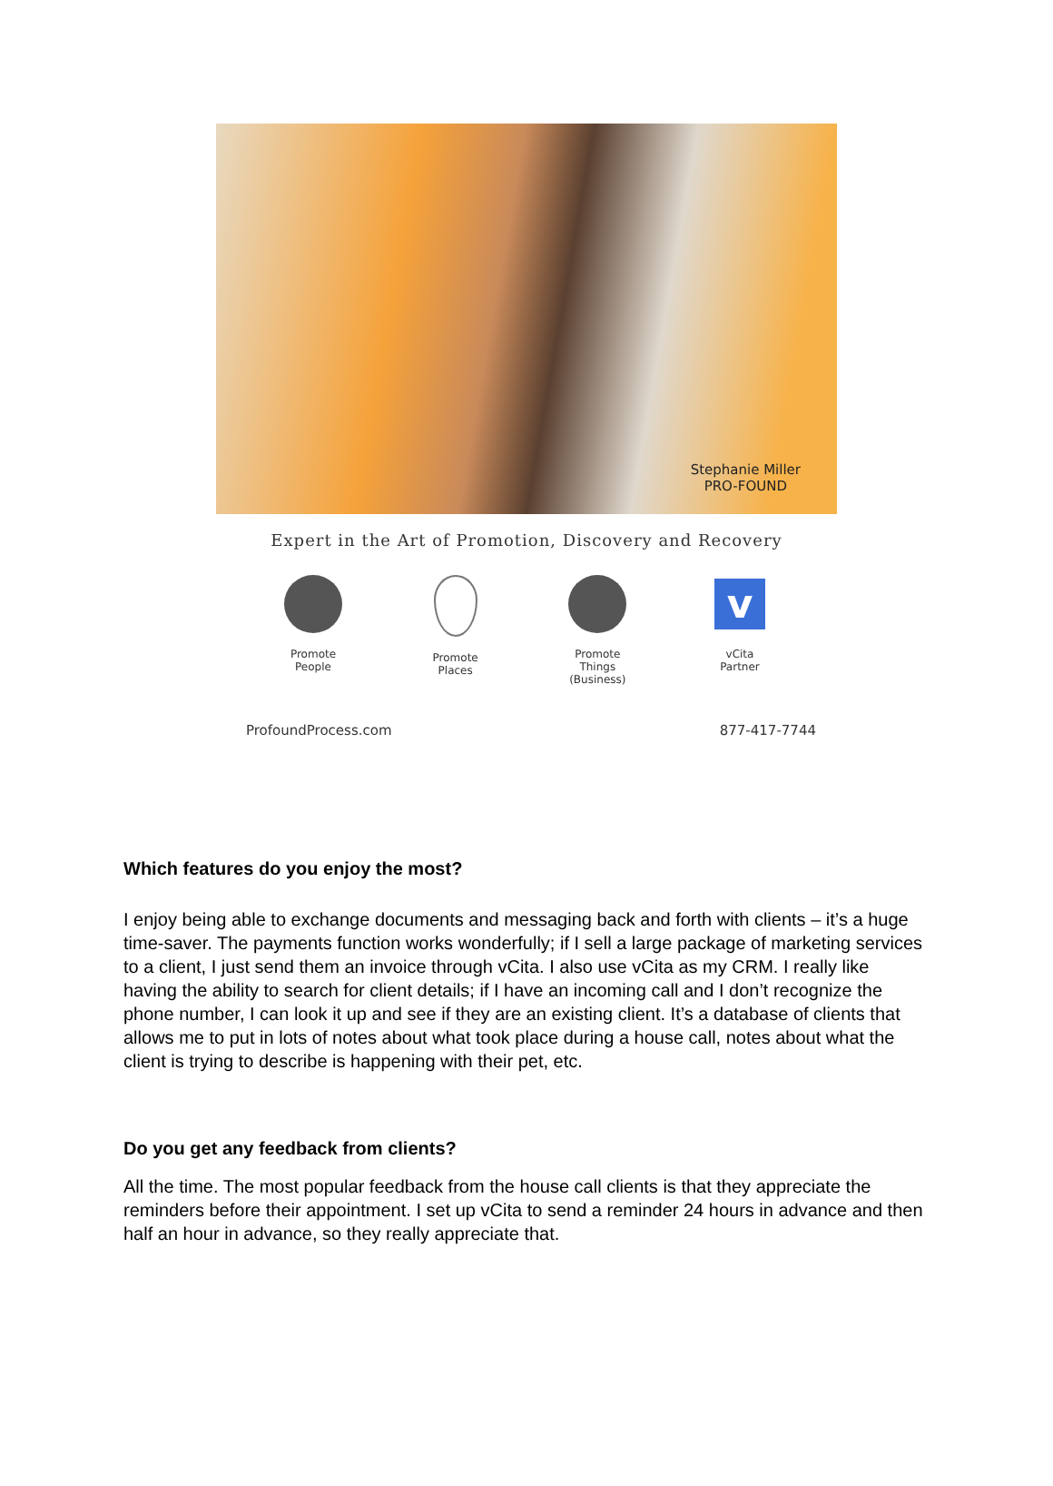Stephanie Miller
PRO-FOUND
Expert in the Art of Promotion, Discovery and Recovery
Promote
People
Promote
Places
Promote Things
(Business)
v
vCita
Partner
ProfoundProcess.com 877-417-7744
Which features do you enjoy the most?
I enjoy being able to exchange documents and messaging back and forth with clients – it’s a huge time-saver. The payments function works wonderfully; if I sell a large package of marketing services to a client, I just send them an invoice through vCita. I also use vCita as my CRM. I really like having the ability to search for client details; if I have an incoming call and I don’t recognize the phone number, I can look it up and see if they are an existing client. It’s a database of clients that allows me to put in lots of notes about what took place during a house call, notes about what the client is trying to describe is happening with their pet, etc.
Do you get any feedback from clients?
All the time. The most popular feedback from the house call clients is that they appreciate the reminders before their appointment. I set up vCita to send a reminder 24 hours in advance and then half an hour in advance, so they really appreciate that.